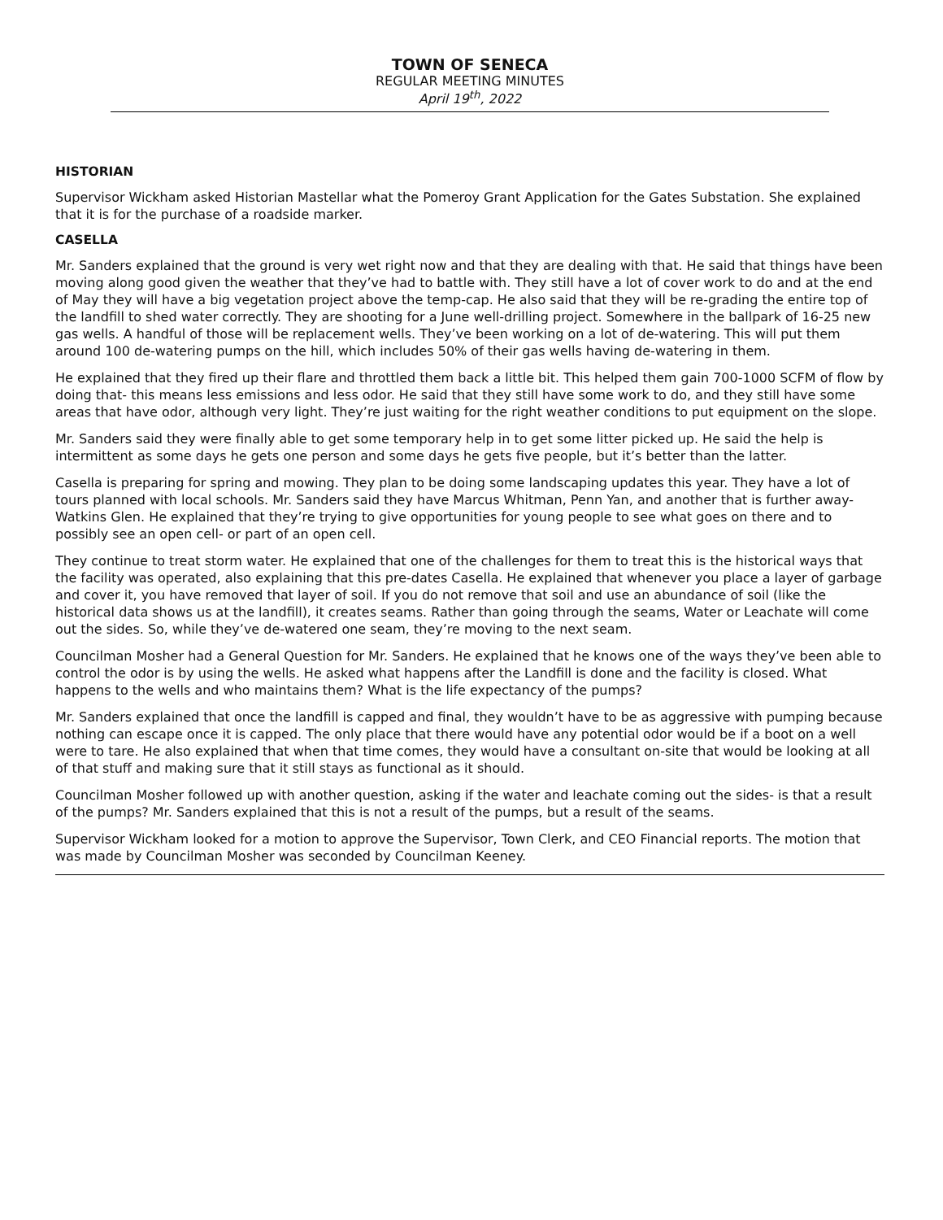TOWN OF SENECA
REGULAR MEETING MINUTES
April 19<sup>th</sup>, 2022
HISTORIAN
Supervisor Wickham asked Historian Mastellar what the Pomeroy Grant Application for the Gates Substation. She explained that it is for the purchase of a roadside marker.
CASELLA
Mr. Sanders explained that the ground is very wet right now and that they are dealing with that. He said that things have been moving along good given the weather that they’ve had to battle with. They still have a lot of cover work to do and at the end of May they will have a big vegetation project above the temp-cap. He also said that they will be re-grading the entire top of the landfill to shed water correctly. They are shooting for a June well-drilling project. Somewhere in the ballpark of 16-25 new gas wells. A handful of those will be replacement wells. They’ve been working on a lot of de-watering. This will put them around 100 de-watering pumps on the hill, which includes 50% of their gas wells having de-watering in them.
He explained that they fired up their flare and throttled them back a little bit. This helped them gain 700-1000 SCFM of flow by doing that- this means less emissions and less odor. He said that they still have some work to do, and they still have some areas that have odor, although very light. They’re just waiting for the right weather conditions to put equipment on the slope.
Mr. Sanders said they were finally able to get some temporary help in to get some litter picked up. He said the help is intermittent as some days he gets one person and some days he gets five people, but it’s better than the latter.
Casella is preparing for spring and mowing. They plan to be doing some landscaping updates this year. They have a lot of tours planned with local schools. Mr. Sanders said they have Marcus Whitman, Penn Yan, and another that is further away- Watkins Glen. He explained that they’re trying to give opportunities for young people to see what goes on there and to possibly see an open cell- or part of an open cell.
They continue to treat storm water. He explained that one of the challenges for them to treat this is the historical ways that the facility was operated, also explaining that this pre-dates Casella. He explained that whenever you place a layer of garbage and cover it, you have removed that layer of soil. If you do not remove that soil and use an abundance of soil (like the historical data shows us at the landfill), it creates seams. Rather than going through the seams, Water or Leachate will come out the sides. So, while they’ve de-watered one seam, they’re moving to the next seam.
Councilman Mosher had a General Question for Mr. Sanders. He explained that he knows one of the ways they’ve been able to control the odor is by using the wells. He asked what happens after the Landfill is done and the facility is closed. What happens to the wells and who maintains them? What is the life expectancy of the pumps?
Mr. Sanders explained that once the landfill is capped and final, they wouldn’t have to be as aggressive with pumping because nothing can escape once it is capped. The only place that there would have any potential odor would be if a boot on a well were to tare. He also explained that when that time comes, they would have a consultant on-site that would be looking at all of that stuff and making sure that it still stays as functional as it should.
Councilman Mosher followed up with another question, asking if the water and leachate coming out the sides- is that a result of the pumps? Mr. Sanders explained that this is not a result of the pumps, but a result of the seams.
Supervisor Wickham looked for a motion to approve the Supervisor, Town Clerk, and CEO Financial reports. The motion that was made by Councilman Mosher was seconded by Councilman Keeney.